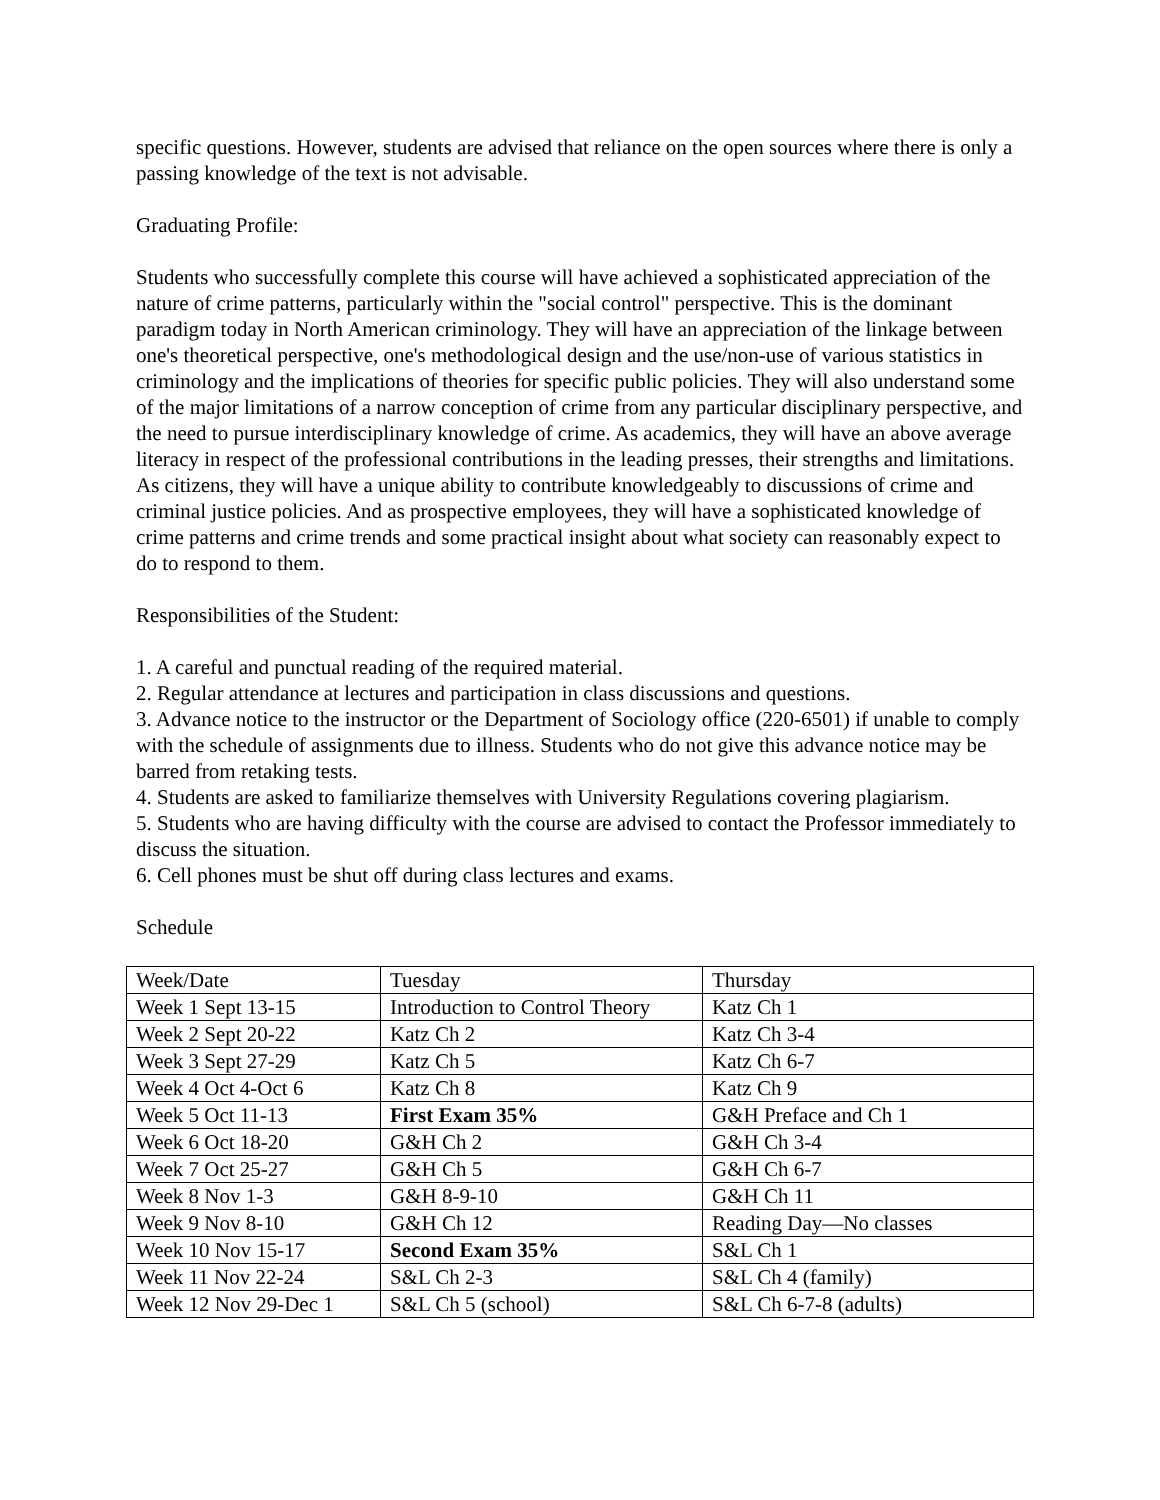specific questions. However, students are advised that reliance on the open sources where there is only a passing knowledge of the text is not advisable.
Graduating Profile:
Students who successfully complete this course will have achieved a sophisticated appreciation of the nature of crime patterns, particularly within the "social control" perspective. This is the dominant paradigm today in North American criminology. They will have an appreciation of the linkage between one's theoretical perspective, one's methodological design and the use/non-use of various statistics in criminology and the implications of theories for specific public policies. They will also understand some of the major limitations of a narrow conception of crime from any particular disciplinary perspective, and the need to pursue interdisciplinary knowledge of crime. As academics, they will have an above average literacy in respect of the professional contributions in the leading presses, their strengths and limitations. As citizens, they will have a unique ability to contribute knowledgeably to discussions of crime and criminal justice policies. And as prospective employees, they will have a sophisticated knowledge of crime patterns and crime trends and some practical insight about what society can reasonably expect to do to respond to them.
Responsibilities of the Student:
1. A careful and punctual reading of the required material.
2. Regular attendance at lectures and participation in class discussions and questions.
3. Advance notice to the instructor or the Department of Sociology office (220-6501) if unable to comply with the schedule of assignments due to illness. Students who do not give this advance notice may be barred from retaking tests.
4. Students are asked to familiarize themselves with University Regulations covering plagiarism.
5. Students who are having difficulty with the course are advised to contact the Professor immediately to discuss the situation.
6. Cell phones must be shut off during class lectures and exams.
Schedule
| Week/Date | Tuesday | Thursday |
| Week 1 Sept 13-15 | Introduction to Control Theory | Katz Ch 1 |
| Week 2 Sept 20-22 | Katz Ch 2 | Katz Ch 3-4 |
| Week 3 Sept 27-29 | Katz Ch 5 | Katz Ch 6-7 |
| Week 4 Oct 4-Oct 6 | Katz Ch 8 | Katz Ch 9 |
| Week 5 Oct 11-13 | First Exam 35% | G&H Preface and Ch 1 |
| Week 6 Oct 18-20 | G&H Ch 2 | G&H Ch 3-4 |
| Week 7 Oct 25-27 | G&H Ch 5 | G&H Ch 6-7 |
| Week 8 Nov 1-3 | G&H 8-9-10 | G&H Ch 11 |
| Week 9 Nov 8-10 | G&H Ch 12 | Reading Day—No classes |
| Week 10 Nov 15-17 | Second Exam 35% | S&L Ch 1 |
| Week 11 Nov 22-24 | S&L Ch 2-3 | S&L Ch 4 (family) |
| Week 12 Nov 29-Dec 1 | S&L Ch 5 (school) | S&L Ch 6-7-8 (adults) |